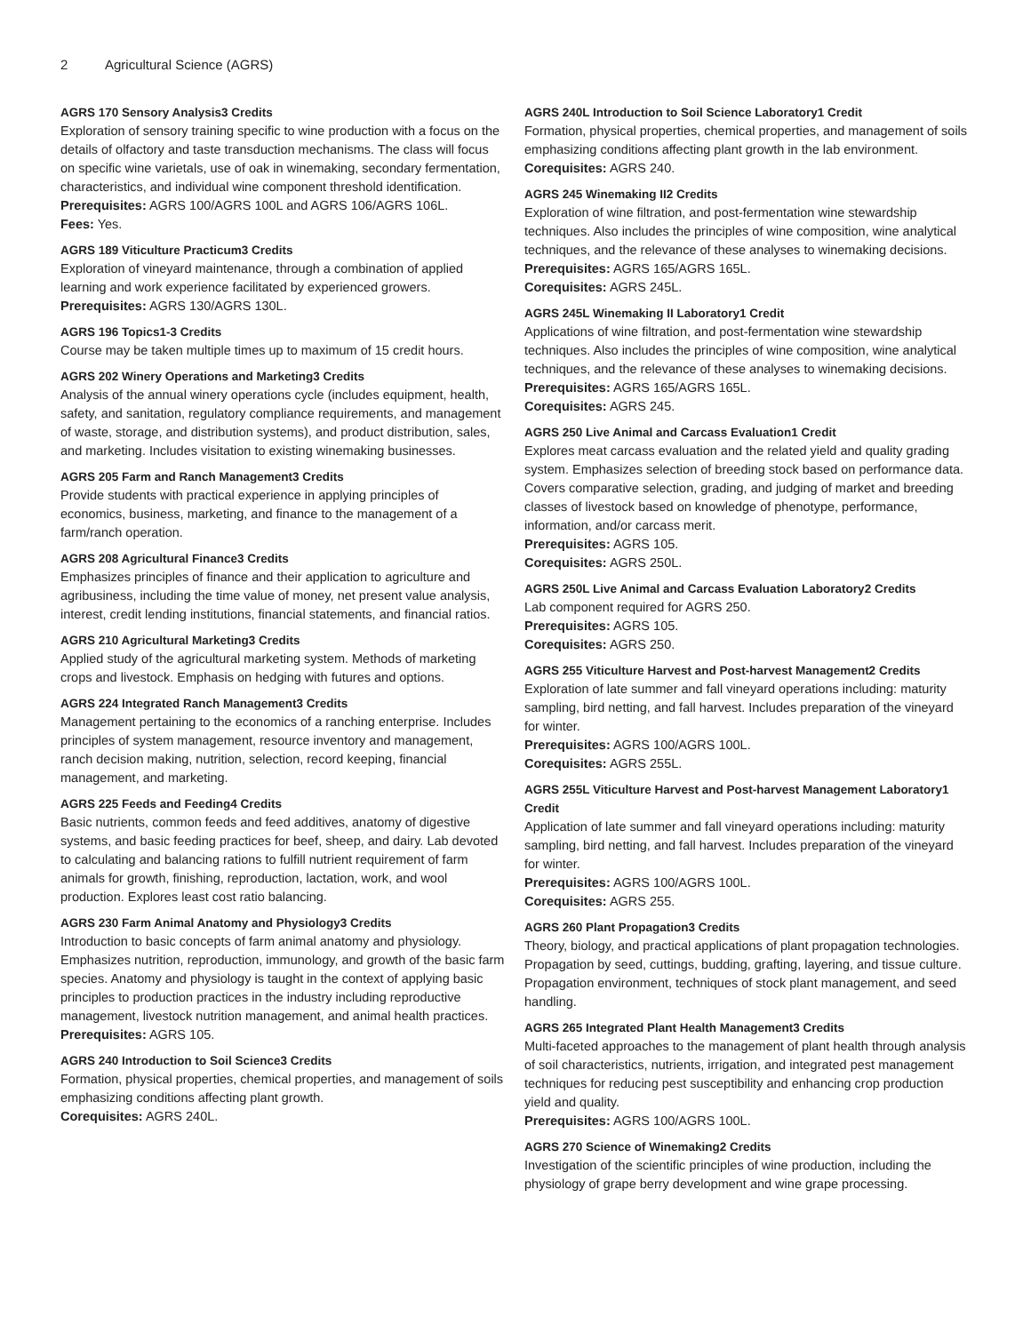2 Agricultural Science (AGRS)
AGRS 170 Sensory Analysis3 Credits
Exploration of sensory training specific to wine production with a focus on the details of olfactory and taste transduction mechanisms. The class will focus on specific wine varietals, use of oak in winemaking, secondary fermentation, characteristics, and individual wine component threshold identification.
Prerequisites: AGRS 100/AGRS 100L and AGRS 106/AGRS 106L.
Fees: Yes.
AGRS 189 Viticulture Practicum3 Credits
Exploration of vineyard maintenance, through a combination of applied learning and work experience facilitated by experienced growers.
Prerequisites: AGRS 130/AGRS 130L.
AGRS 196 Topics1-3 Credits
Course may be taken multiple times up to maximum of 15 credit hours.
AGRS 202 Winery Operations and Marketing3 Credits
Analysis of the annual winery operations cycle (includes equipment, health, safety, and sanitation, regulatory compliance requirements, and management of waste, storage, and distribution systems), and product distribution, sales, and marketing. Includes visitation to existing winemaking businesses.
AGRS 205 Farm and Ranch Management3 Credits
Provide students with practical experience in applying principles of economics, business, marketing, and finance to the management of a farm/ranch operation.
AGRS 208 Agricultural Finance3 Credits
Emphasizes principles of finance and their application to agriculture and agribusiness, including the time value of money, net present value analysis, interest, credit lending institutions, financial statements, and financial ratios.
AGRS 210 Agricultural Marketing3 Credits
Applied study of the agricultural marketing system. Methods of marketing crops and livestock. Emphasis on hedging with futures and options.
AGRS 224 Integrated Ranch Management3 Credits
Management pertaining to the economics of a ranching enterprise. Includes principles of system management, resource inventory and management, ranch decision making, nutrition, selection, record keeping, financial management, and marketing.
AGRS 225 Feeds and Feeding4 Credits
Basic nutrients, common feeds and feed additives, anatomy of digestive systems, and basic feeding practices for beef, sheep, and dairy. Lab devoted to calculating and balancing rations to fulfill nutrient requirement of farm animals for growth, finishing, reproduction, lactation, work, and wool production. Explores least cost ratio balancing.
AGRS 230 Farm Animal Anatomy and Physiology3 Credits
Introduction to basic concepts of farm animal anatomy and physiology. Emphasizes nutrition, reproduction, immunology, and growth of the basic farm species. Anatomy and physiology is taught in the context of applying basic principles to production practices in the industry including reproductive management, livestock nutrition management, and animal health practices.
Prerequisites: AGRS 105.
AGRS 240 Introduction to Soil Science3 Credits
Formation, physical properties, chemical properties, and management of soils emphasizing conditions affecting plant growth.
Corequisites: AGRS 240L.
AGRS 240L Introduction to Soil Science Laboratory1 Credit
Formation, physical properties, chemical properties, and management of soils emphasizing conditions affecting plant growth in the lab environment.
Corequisites: AGRS 240.
AGRS 245 Winemaking II2 Credits
Exploration of wine filtration, and post-fermentation wine stewardship techniques. Also includes the principles of wine composition, wine analytical techniques, and the relevance of these analyses to winemaking decisions.
Prerequisites: AGRS 165/AGRS 165L.
Corequisites: AGRS 245L.
AGRS 245L Winemaking II Laboratory1 Credit
Applications of wine filtration, and post-fermentation wine stewardship techniques. Also includes the principles of wine composition, wine analytical techniques, and the relevance of these analyses to winemaking decisions.
Prerequisites: AGRS 165/AGRS 165L.
Corequisites: AGRS 245.
AGRS 250 Live Animal and Carcass Evaluation1 Credit
Explores meat carcass evaluation and the related yield and quality grading system. Emphasizes selection of breeding stock based on performance data. Covers comparative selection, grading, and judging of market and breeding classes of livestock based on knowledge of phenotype, performance, information, and/or carcass merit.
Prerequisites: AGRS 105.
Corequisites: AGRS 250L.
AGRS 250L Live Animal and Carcass Evaluation Laboratory2 Credits
Lab component required for AGRS 250.
Prerequisites: AGRS 105.
Corequisites: AGRS 250.
AGRS 255 Viticulture Harvest and Post-harvest Management2 Credits
Exploration of late summer and fall vineyard operations including: maturity sampling, bird netting, and fall harvest. Includes preparation of the vineyard for winter.
Prerequisites: AGRS 100/AGRS 100L.
Corequisites: AGRS 255L.
AGRS 255L Viticulture Harvest and Post-harvest Management Laboratory1 Credit
Application of late summer and fall vineyard operations including: maturity sampling, bird netting, and fall harvest. Includes preparation of the vineyard for winter.
Prerequisites: AGRS 100/AGRS 100L.
Corequisites: AGRS 255.
AGRS 260 Plant Propagation3 Credits
Theory, biology, and practical applications of plant propagation technologies. Propagation by seed, cuttings, budding, grafting, layering, and tissue culture. Propagation environment, techniques of stock plant management, and seed handling.
AGRS 265 Integrated Plant Health Management3 Credits
Multi-faceted approaches to the management of plant health through analysis of soil characteristics, nutrients, irrigation, and integrated pest management techniques for reducing pest susceptibility and enhancing crop production yield and quality.
Prerequisites: AGRS 100/AGRS 100L.
AGRS 270 Science of Winemaking2 Credits
Investigation of the scientific principles of wine production, including the physiology of grape berry development and wine grape processing.